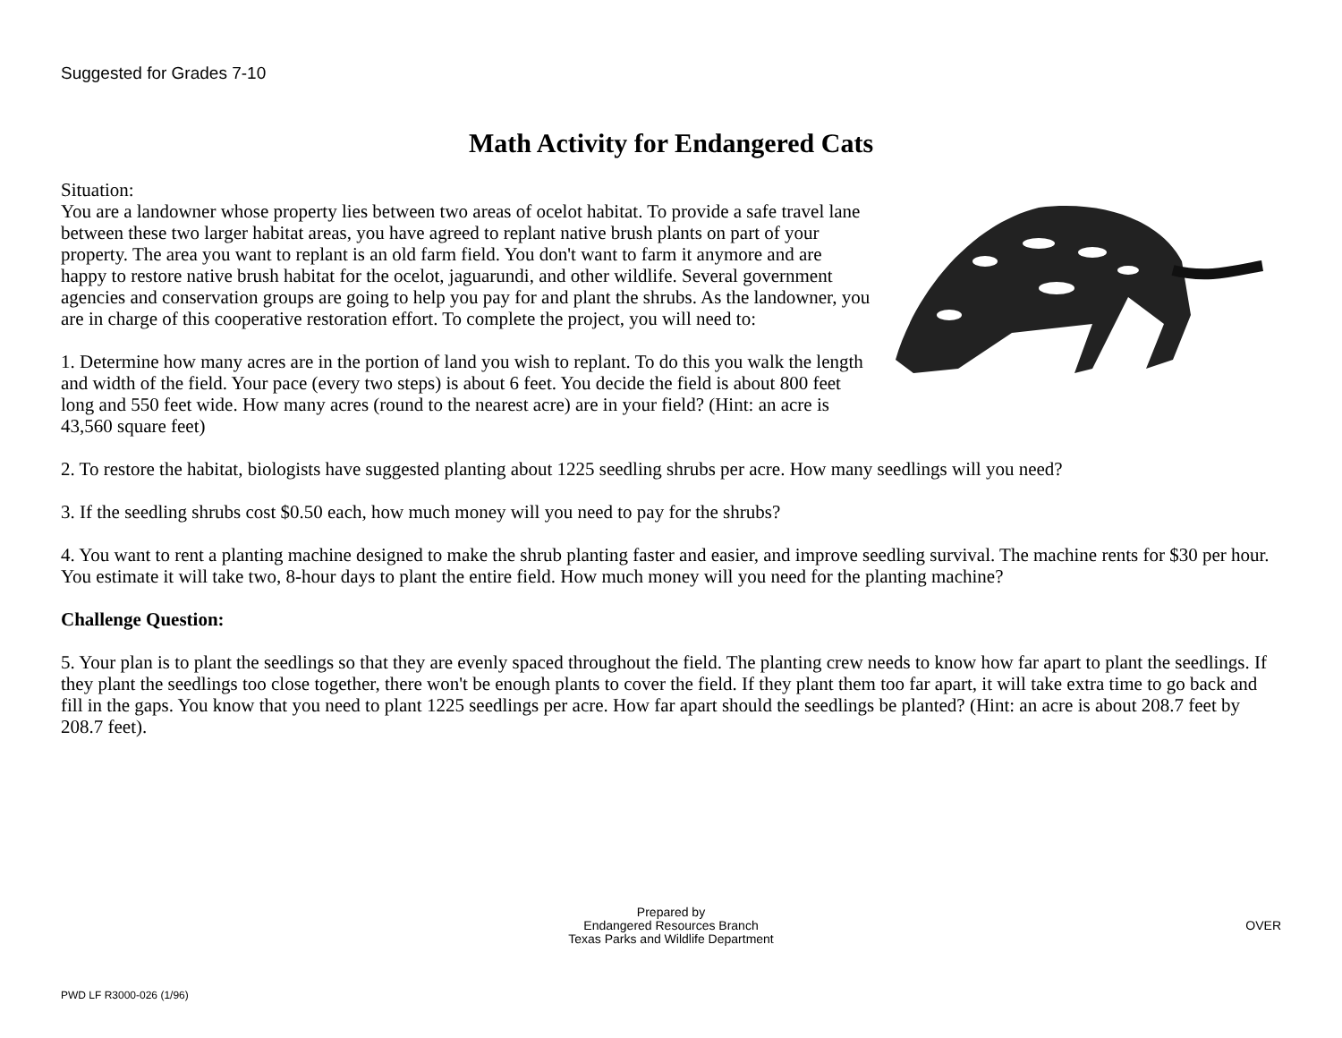Suggested for Grades 7-10
Math Activity for Endangered Cats
Situation:
You are a landowner whose property lies between two areas of ocelot habitat. To provide a safe travel lane between these two larger habitat areas, you have agreed to replant native brush plants on part of your property. The area you want to replant is an old farm field. You don't want to farm it anymore and are happy to restore native brush habitat for the ocelot, jaguarundi, and other wildlife. Several government agencies and conservation groups are going to help you pay for and plant the shrubs. As the landowner, you are in charge of this cooperative restoration effort. To complete the project, you will need to:
1. Determine how many acres are in the portion of land you wish to replant. To do this you walk the length and width of the field. Your pace (every two steps) is about 6 feet. You decide the field is about 800 feet long and 550 feet wide. How many acres (round to the nearest acre) are in your field? (Hint: an acre is 43,560 square feet)
2. To restore the habitat, biologists have suggested planting about 1225 seedling shrubs per acre. How many seedlings will you need?
3. If the seedling shrubs cost $0.50 each, how much money will you need to pay for the shrubs?
4. You want to rent a planting machine designed to make the shrub planting faster and easier, and improve seedling survival. The machine rents for $30 per hour. You estimate it will take two, 8-hour days to plant the entire field. How much money will you need for the planting machine?
Challenge Question:
5. Your plan is to plant the seedlings so that they are evenly spaced throughout the field. The planting crew needs to know how far apart to plant the seedlings. If they plant the seedlings too close together, there won't be enough plants to cover the field. If they plant them too far apart, it will take extra time to go back and fill in the gaps. You know that you need to plant 1225 seedlings per acre. How far apart should the seedlings be planted? (Hint: an acre is about 208.7 feet by 208.7 feet).
Prepared by
Endangered Resources Branch
Texas Parks and Wildlife Department
OVER
PWD LF R3000-026 (1/96)